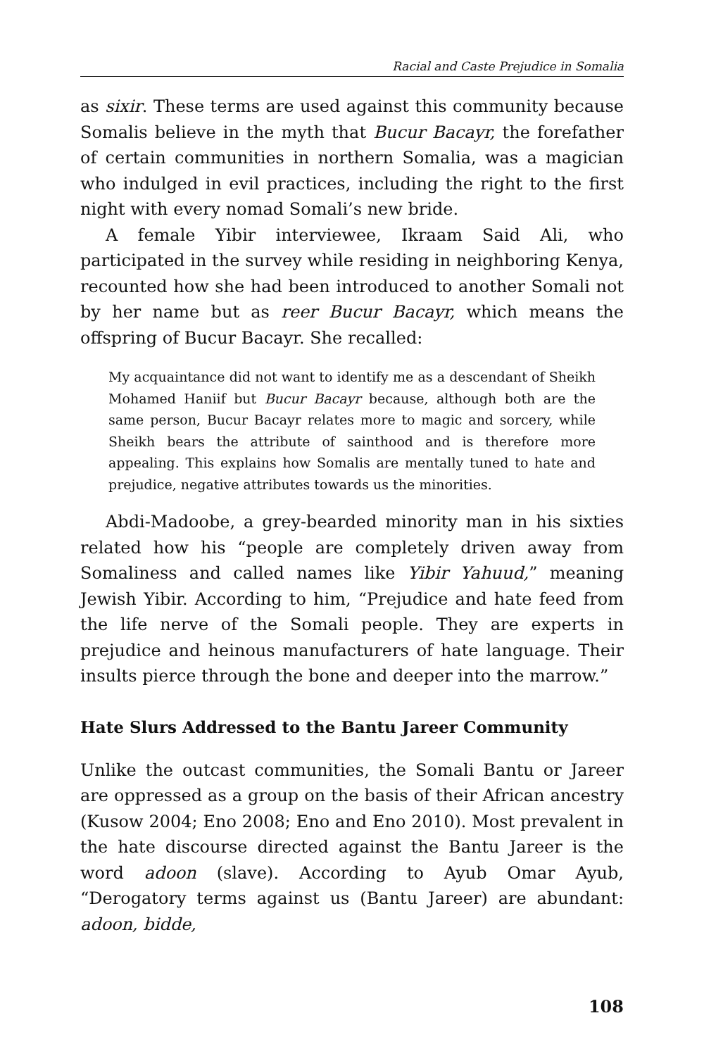Racial and Caste Prejudice in Somalia
as sixir. These terms are used against this community because Somalis believe in the myth that Bucur Bacayr, the forefather of certain communities in northern Somalia, was a magician who indulged in evil practices, including the right to the first night with every nomad Somali’s new bride.
A female Yibir interviewee, Ikraam Said Ali, who participated in the survey while residing in neighboring Kenya, recounted how she had been introduced to another Somali not by her name but as reer Bucur Bacayr, which means the offspring of Bucur Bacayr. She recalled:
My acquaintance did not want to identify me as a descendant of Sheikh Mohamed Haniif but Bucur Bacayr because, although both are the same person, Bucur Bacayr relates more to magic and sorcery, while Sheikh bears the attribute of sainthood and is therefore more appealing. This explains how Somalis are mentally tuned to hate and prejudice, negative attributes towards us the minorities.
Abdi-Madoobe, a grey-bearded minority man in his sixties related how his “people are completely driven away from Somaliness and called names like Yibir Yahuud,” meaning Jewish Yibir. According to him, “Prejudice and hate feed from the life nerve of the Somali people. They are experts in prejudice and heinous manufacturers of hate language. Their insults pierce through the bone and deeper into the marrow.”
Hate Slurs Addressed to the Bantu Jareer Community
Unlike the outcast communities, the Somali Bantu or Jareer are oppressed as a group on the basis of their African ancestry (Kusow 2004; Eno 2008; Eno and Eno 2010). Most prevalent in the hate discourse directed against the Bantu Jareer is the word adoon (slave). According to Ayub Omar Ayub, “Derogatory terms against us (Bantu Jareer) are abundant: adoon, bidde,
108